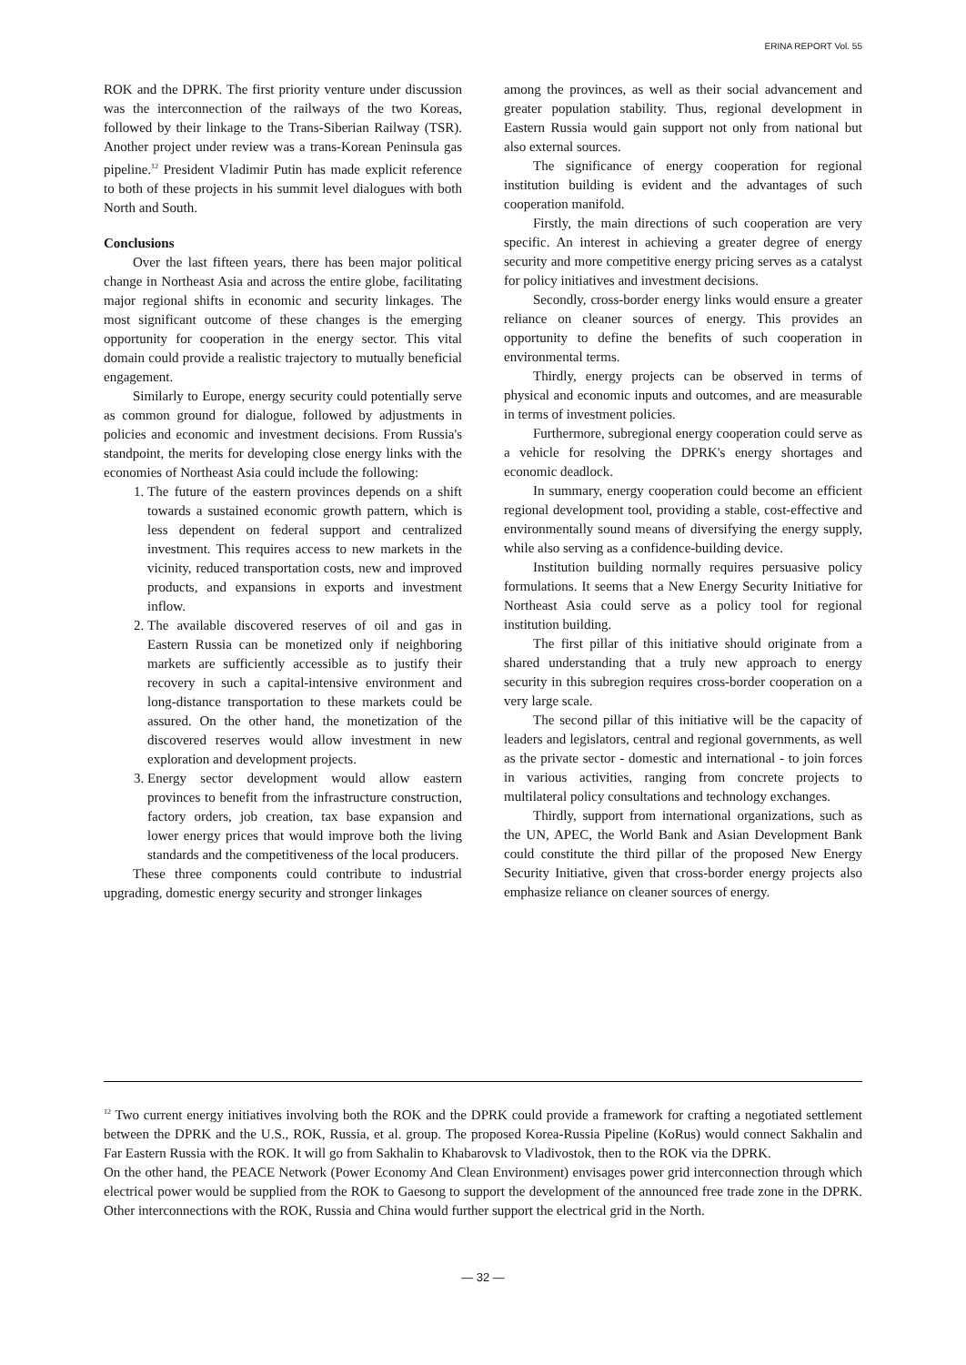ERINA REPORT Vol. 55
ROK and the DPRK. The first priority venture under discussion was the interconnection of the railways of the two Koreas, followed by their linkage to the Trans-Siberian Railway (TSR). Another project under review was a trans-Korean Peninsula gas pipeline.<sup>12</sup> President Vladimir Putin has made explicit reference to both of these projects in his summit level dialogues with both North and South.
Conclusions
Over the last fifteen years, there has been major political change in Northeast Asia and across the entire globe, facilitating major regional shifts in economic and security linkages. The most significant outcome of these changes is the emerging opportunity for cooperation in the energy sector. This vital domain could provide a realistic trajectory to mutually beneficial engagement.
Similarly to Europe, energy security could potentially serve as common ground for dialogue, followed by adjustments in policies and economic and investment decisions. From Russia's standpoint, the merits for developing close energy links with the economies of Northeast Asia could include the following:
1. The future of the eastern provinces depends on a shift towards a sustained economic growth pattern, which is less dependent on federal support and centralized investment. This requires access to new markets in the vicinity, reduced transportation costs, new and improved products, and expansions in exports and investment inflow.
2. The available discovered reserves of oil and gas in Eastern Russia can be monetized only if neighboring markets are sufficiently accessible as to justify their recovery in such a capital-intensive environment and long-distance transportation to these markets could be assured. On the other hand, the monetization of the discovered reserves would allow investment in new exploration and development projects.
3. Energy sector development would allow eastern provinces to benefit from the infrastructure construction, factory orders, job creation, tax base expansion and lower energy prices that would improve both the living standards and the competitiveness of the local producers.
These three components could contribute to industrial upgrading, domestic energy security and stronger linkages
among the provinces, as well as their social advancement and greater population stability. Thus, regional development in Eastern Russia would gain support not only from national but also external sources.
The significance of energy cooperation for regional institution building is evident and the advantages of such cooperation manifold.
Firstly, the main directions of such cooperation are very specific. An interest in achieving a greater degree of energy security and more competitive energy pricing serves as a catalyst for policy initiatives and investment decisions.
Secondly, cross-border energy links would ensure a greater reliance on cleaner sources of energy. This provides an opportunity to define the benefits of such cooperation in environmental terms.
Thirdly, energy projects can be observed in terms of physical and economic inputs and outcomes, and are measurable in terms of investment policies.
Furthermore, subregional energy cooperation could serve as a vehicle for resolving the DPRK's energy shortages and economic deadlock.
In summary, energy cooperation could become an efficient regional development tool, providing a stable, cost-effective and environmentally sound means of diversifying the energy supply, while also serving as a confidence-building device.
Institution building normally requires persuasive policy formulations. It seems that a New Energy Security Initiative for Northeast Asia could serve as a policy tool for regional institution building.
The first pillar of this initiative should originate from a shared understanding that a truly new approach to energy security in this subregion requires cross-border cooperation on a very large scale.
The second pillar of this initiative will be the capacity of leaders and legislators, central and regional governments, as well as the private sector - domestic and international - to join forces in various activities, ranging from concrete projects to multilateral policy consultations and technology exchanges.
Thirdly, support from international organizations, such as the UN, APEC, the World Bank and Asian Development Bank could constitute the third pillar of the proposed New Energy Security Initiative, given that cross-border energy projects also emphasize reliance on cleaner sources of energy.
<sup>12</sup> Two current energy initiatives involving both the ROK and the DPRK could provide a framework for crafting a negotiated settlement between the DPRK and the U.S., ROK, Russia, et al. group. The proposed Korea-Russia Pipeline (KoRus) would connect Sakhalin and Far Eastern Russia with the ROK. It will go from Sakhalin to Khabarovsk to Vladivostok, then to the ROK via the DPRK.
On the other hand, the PEACE Network (Power Economy And Clean Environment) envisages power grid interconnection through which electrical power would be supplied from the ROK to Gaesong to support the development of the announced free trade zone in the DPRK. Other interconnections with the ROK, Russia and China would further support the electrical grid in the North.
— 32 —